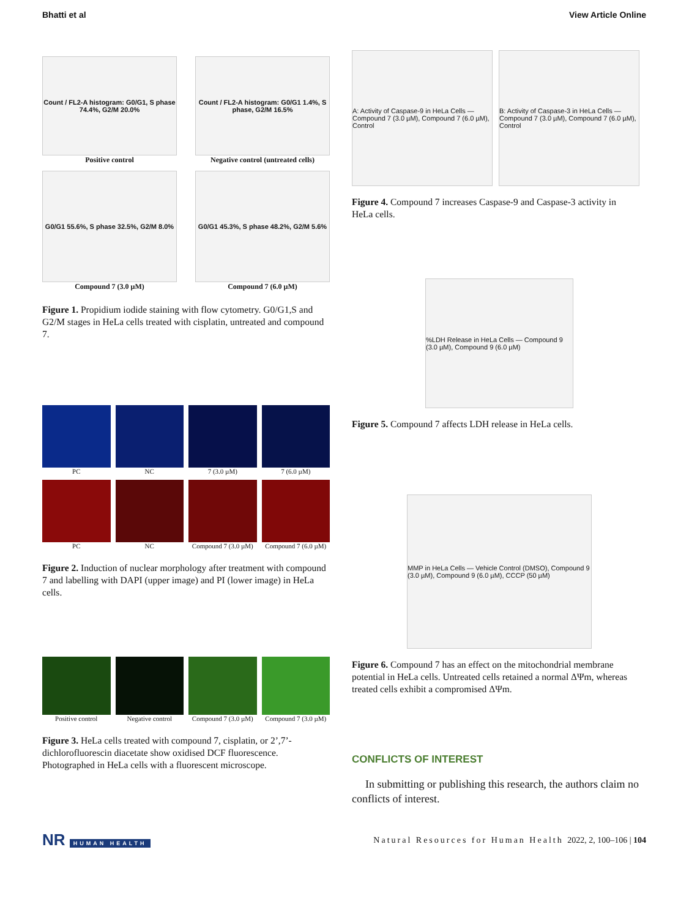Bhatti et al View Article Online
Count / FL2-A histogram: G0/G1, S phase 74.4%, G2/M 20.0%
Positive control
Count / FL2-A histogram: G0/G1 1.4%, S phase, G2/M 16.5%
Negative control (untreated cells)
G0/G1 55.6%, S phase 32.5%, G2/M 8.0%
Compound 7 (3.0 µM)
G0/G1 45.3%, S phase 48.2%, G2/M 5.6%
Compound 7 (6.0 µM)
Figure 1. Propidium iodide staining with flow cytometry. G0/G1,S and G2/M stages in HeLa cells treated with cisplatin, untreated and compound 7.
PC
NC
7 (3.0 µM)
7 (6.0 µM)
PC
NC
Compound 7 (3.0 µM)
Compound 7 (6.0 µM)
Figure 2. Induction of nuclear morphology after treatment with compound 7 and labelling with DAPI (upper image) and PI (lower image) in HeLa cells.
Positive control
Negative control
Compound 7 (3.0 µM)
Compound 7 (3.0 µM)
Figure 3. HeLa cells treated with compound 7, cisplatin, or 2’,7’-dichlorofluorescin diacetate show oxidised DCF fluorescence. Photographed in HeLa cells with a fluorescent microscope.
A: Activity of Caspase-9 in HeLa Cells — Compound 7 (3.0 µM), Compound 7 (6.0 µM), Control
B: Activity of Caspase-3 in HeLa Cells — Compound 7 (3.0 µM), Compound 7 (6.0 µM), Control
Figure 4. Compound 7 increases Caspase-9 and Caspase-3 activity in HeLa cells.
%LDH Release in HeLa Cells — Compound 9 (3.0 µM), Compound 9 (6.0 µM)
Figure 5. Compound 7 affects LDH release in HeLa cells.
MMP in HeLa Cells — Vehicle Control (DMSO), Compound 9 (3.0 µM), Compound 9 (6.0 µM), CCCP (50 µM)
Figure 6. Compound 7 has an effect on the mitochondrial membrane potential in HeLa cells. Untreated cells retained a normal ΔΨm, whereas treated cells exhibit a compromised ΔΨm.
CONFLICTS OF INTEREST
In submitting or publishing this research, the authors claim no conflicts of interest.
NR HUMAN HEALTH
Natural Resources for Human Health 2022, 2, 100–106 | 104